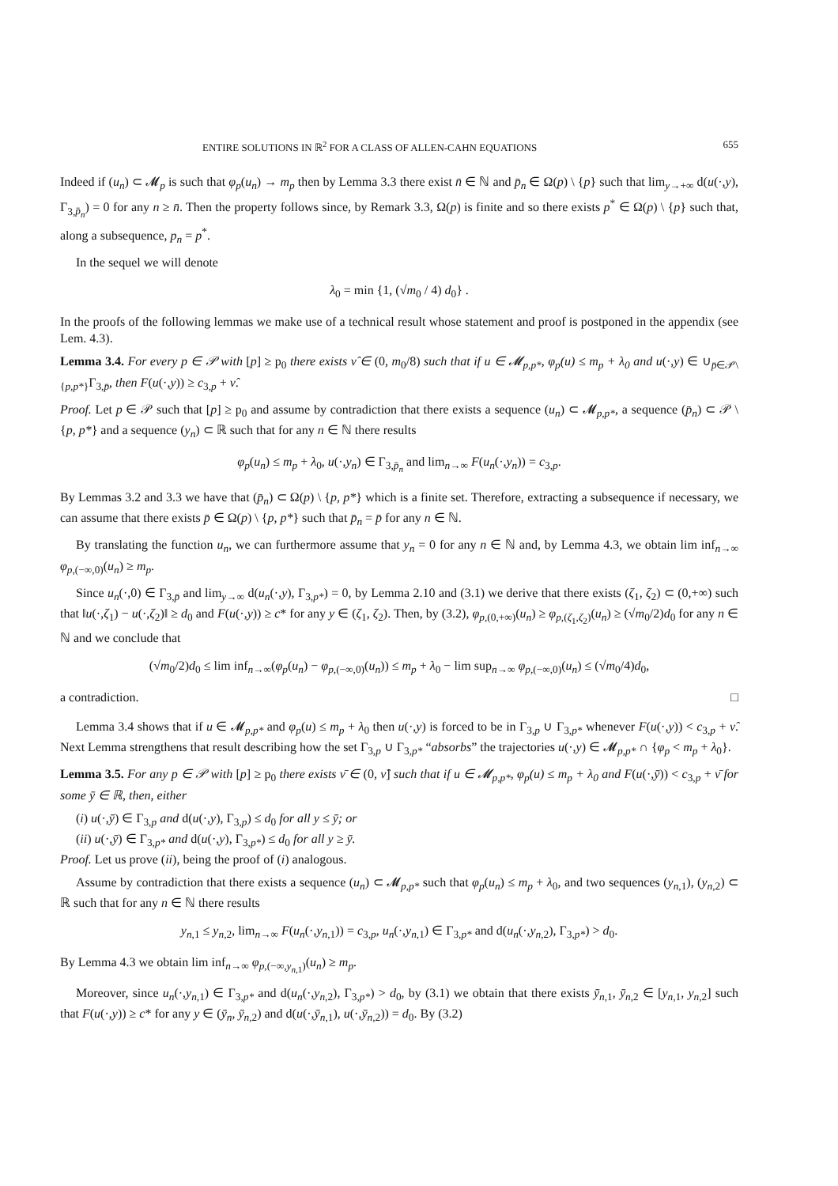ENTIRE SOLUTIONS IN ℝ<sup>2</sup> FOR A CLASS OF ALLEN-CAHN EQUATIONS 655
Indeed if (u<sub>n</sub>) ⊂ 𝓜<sub>p</sub> is such that φ<sub>p</sub>(u<sub>n</sub>) → m<sub>p</sub> then by Lemma 3.3 there exist n̄ ∈ ℕ and p̄<sub>n</sub> ∈ Ω(p) \ {p} such that lim<sub>y→+∞</sub> d(u(·,y), Γ<sub>3,p̄<sub>n</sub></sub>) = 0 for any n ≥ n̄. Then the property follows since, by Remark 3.3, Ω(p) is finite and so there exists p<sup>*</sup> ∈ Ω(p) \ {p} such that, along a subsequence, p<sub>n</sub> = p<sup>*</sup>.
In the sequel we will denote
λ<sub>0</sub> = min {1, (√m<sub>0</sub> / 4) d<sub>0</sub>} .
In the proofs of the following lemmas we make use of a technical result whose statement and proof is postponed in the appendix (see Lem. 4.3).
Lemma 3.4. For every p ∈ 𝒫 with [p] ≥ p<sub>0</sub> there exists ν̂ ∈ (0, m<sub>0</sub>/8) such that if u ∈ 𝓜<sub>p,p*</sub>, φ<sub>p</sub>(u) ≤ m<sub>p</sub> + λ<sub>0</sub> and u(·,y) ∈ ∪<sub>p̄∈𝒫\{p,p*}</sub>Γ<sub>3,p̄</sub>, then F(u(·,y)) ≥ c<sub>3,p</sub> + ν̂.
Proof. Let p ∈ 𝒫 such that [p] ≥ p<sub>0</sub> and assume by contradiction that there exists a sequence (u<sub>n</sub>) ⊂ 𝓜<sub>p,p*</sub>, a sequence (p̄<sub>n</sub>) ⊂ 𝒫 \ {p, p*} and a sequence (y<sub>n</sub>) ⊂ ℝ such that for any n ∈ ℕ there results
φ<sub>p</sub>(u<sub>n</sub>) ≤ m<sub>p</sub> + λ<sub>0</sub>, u(·,y<sub>n</sub>) ∈ Γ<sub>3,p̄<sub>n</sub></sub> and lim<sub>n→∞</sub> F(u<sub>n</sub>(·,y<sub>n</sub>)) = c<sub>3,p</sub>.
By Lemmas 3.2 and 3.3 we have that (p̄<sub>n</sub>) ⊂ Ω(p) \ {p, p*} which is a finite set. Therefore, extracting a subsequence if necessary, we can assume that there exists p̄ ∈ Ω(p) \ {p, p*} such that p̄<sub>n</sub> = p̄ for any n ∈ ℕ.
By translating the function u<sub>n</sub>, we can furthermore assume that y<sub>n</sub> = 0 for any n ∈ ℕ and, by Lemma 4.3, we obtain lim inf<sub>n→∞</sub> φ<sub>p,(−∞,0)</sub>(u<sub>n</sub>) ≥ m<sub>p</sub>.
Since u<sub>n</sub>(·,0) ∈ Γ<sub>3,p̄</sub> and lim<sub>y→∞</sub> d(u<sub>n</sub>(·,y), Γ<sub>3,p*</sub>) = 0, by Lemma 2.10 and (3.1) we derive that there exists (ζ<sub>1</sub>, ζ<sub>2</sub>) ⊂ (0,+∞) such that ‖u(·,ζ<sub>1</sub>) − u(·,ζ<sub>2</sub>)‖ ≥ d<sub>0</sub> and F(u(·,y)) ≥ c* for any y ∈ (ζ<sub>1</sub>, ζ<sub>2</sub>). Then, by (3.2), φ<sub>p,(0,+∞)</sub>(u<sub>n</sub>) ≥ φ<sub>p,(ζ<sub>1</sub>,ζ<sub>2</sub>)</sub>(u<sub>n</sub>) ≥ (√m<sub>0</sub>/2)d<sub>0</sub> for any n ∈ ℕ and we conclude that
(√m<sub>0</sub>/2)d<sub>0</sub> ≤ lim inf<sub>n→∞</sub>(φ<sub>p</sub>(u<sub>n</sub>) − φ<sub>p,(−∞,0)</sub>(u<sub>n</sub>)) ≤ m<sub>p</sub> + λ<sub>0</sub> − lim sup<sub>n→∞</sub> φ<sub>p,(−∞,0)</sub>(u<sub>n</sub>) ≤ (√m<sub>0</sub>/4)d<sub>0</sub>,
a contradiction. □
Lemma 3.4 shows that if u ∈ 𝓜<sub>p,p*</sub> and φ<sub>p</sub>(u) ≤ m<sub>p</sub> + λ<sub>0</sub> then u(·,y) is forced to be in Γ<sub>3,p</sub> ∪ Γ<sub>3,p*</sub> whenever F(u(·,y)) < c<sub>3,p</sub> + ν̂. Next Lemma strengthens that result describing how the set Γ<sub>3,p</sub> ∪ Γ<sub>3,p*</sub> “absorbs” the trajectories u(·,y) ∈ 𝓜<sub>p,p*</sub> ∩ {φ<sub>p</sub> < m<sub>p</sub> + λ<sub>0</sub>}.
Lemma 3.5. For any p ∈ 𝒫 with [p] ≥ p<sub>0</sub> there exists ν̄ ∈ (0, ν̂] such that if u ∈ 𝓜<sub>p,p*</sub>, φ<sub>p</sub>(u) ≤ m<sub>p</sub> + λ<sub>0</sub> and F(u(·,ȳ)) < c<sub>3,p</sub> + ν̄ for some ȳ ∈ ℝ, then, either
(i) u(·,ȳ) ∈ Γ<sub>3,p</sub> and d(u(·,y), Γ<sub>3,p</sub>) ≤ d<sub>0</sub> for all y ≤ ȳ; or
(ii) u(·,ȳ) ∈ Γ<sub>3,p*</sub> and d(u(·,y), Γ<sub>3,p*</sub>) ≤ d<sub>0</sub> for all y ≥ ȳ.
Proof. Let us prove (ii), being the proof of (i) analogous.
Assume by contradiction that there exists a sequence (u<sub>n</sub>) ⊂ 𝓜<sub>p,p*</sub> such that φ<sub>p</sub>(u<sub>n</sub>) ≤ m<sub>p</sub> + λ<sub>0</sub>, and two sequences (y<sub>n,1</sub>), (y<sub>n,2</sub>) ⊂ ℝ such that for any n ∈ ℕ there results
y<sub>n,1</sub> ≤ y<sub>n,2</sub>, lim<sub>n→∞</sub> F(u<sub>n</sub>(·,y<sub>n,1</sub>)) = c<sub>3,p</sub>, u<sub>n</sub>(·,y<sub>n,1</sub>) ∈ Γ<sub>3,p*</sub> and d(u<sub>n</sub>(·,y<sub>n,2</sub>), Γ<sub>3,p*</sub>) > d<sub>0</sub>.
By Lemma 4.3 we obtain lim inf<sub>n→∞</sub> φ<sub>p,(−∞,y<sub>n,1</sub>)</sub>(u<sub>n</sub>) ≥ m<sub>p</sub>.
Moreover, since u<sub>n</sub>(·,y<sub>n,1</sub>) ∈ Γ<sub>3,p*</sub> and d(u<sub>n</sub>(·,y<sub>n,2</sub>), Γ<sub>3,p*</sub>) > d<sub>0</sub>, by (3.1) we obtain that there exists ȳ<sub>n,1</sub>, ȳ<sub>n,2</sub> ∈ [y<sub>n,1</sub>, y<sub>n,2</sub>] such that F(u(·,y)) ≥ c* for any y ∈ (ȳ<sub>n</sub>, ȳ<sub>n,2</sub>) and d(u(·,ȳ<sub>n,1</sub>), u(·,ȳ<sub>n,2</sub>)) = d<sub>0</sub>. By (3.2)